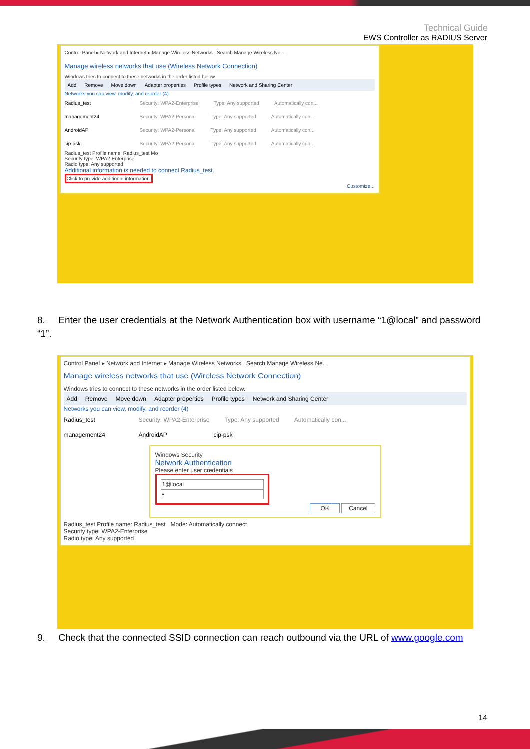Technical Guide
EWS Controller as RADIUS Server
Control Panel ▸ Network and Internet ▸ Manage Wireless Networks Search Manage Wireless Ne...
Manage wireless networks that use (Wireless Network Connection)
Windows tries to connect to these networks in the order listed below.
Add Remove Move down Adapter properties Profile types Network and Sharing Center
Networks you can view, modify, and reorder (4)
Radius_test Security: WPA2-Enterprise Type: Any supported Automatically con...
management24 Security: WPA2-Personal Type: Any supported Automatically con...
AndroidAP Security: WPA2-Personal Type: Any supported Automatically con...
cip-psk Security: WPA2-Personal Type: Any supported Automatically con...
Radius_test Profile name: Radius_test Mo
Security type: WPA2-Enterprise
Radio type: Any supported
Additional information is needed to connect Radius_test.
Click to provide additional information.
Customize...
8. Enter the user credentials at the Network Authentication box with username “1@local” and password “1”.
Control Panel ▸ Network and Internet ▸ Manage Wireless Networks Search Manage Wireless Ne...
Manage wireless networks that use (Wireless Network Connection)
Windows tries to connect to these networks in the order listed below.
Add Remove Move down Adapter properties Profile types Network and Sharing Center
Networks you can view, modify, and reorder (4)
Radius_test Security: WPA2-Enterprise Type: Any supported Automatically con...
management24 AndroidAP cip-psk
Windows Security
Network Authentication
Please enter user credentials
1@local
•
OK Cancel
Radius_test Profile name: Radius_test Mode: Automatically connect
Security type: WPA2-Enterprise
Radio type: Any supported
9. Check that the connected SSID connection can reach outbound via the URL of www.google.com
14